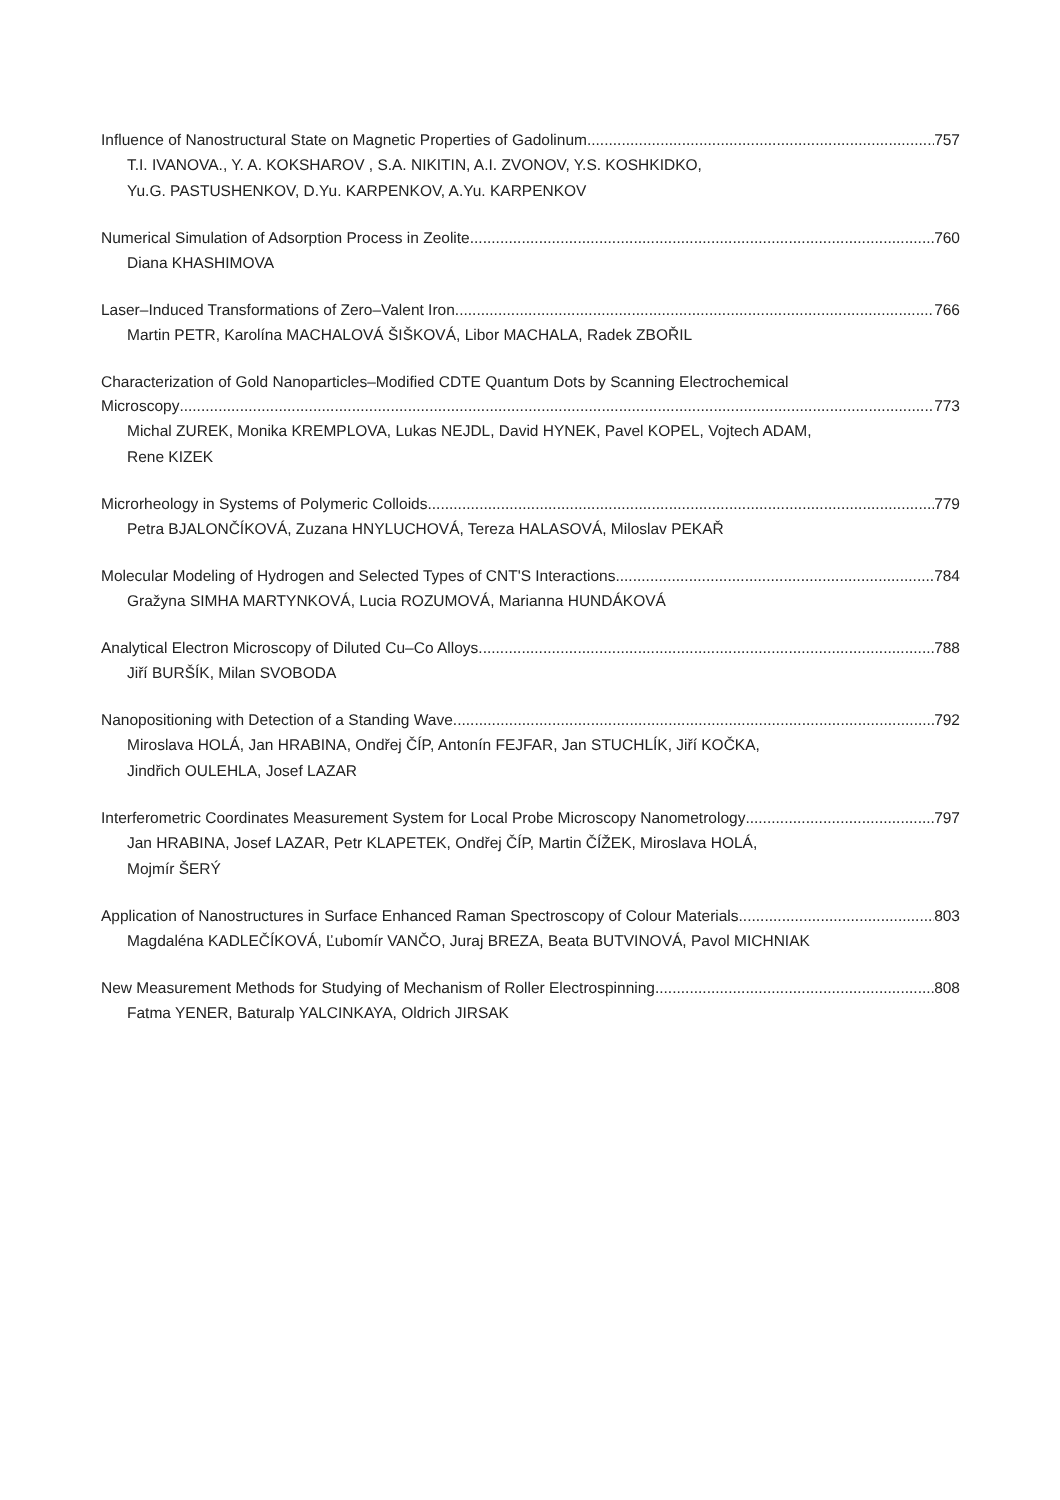Influence of Nanostructural State on Magnetic Properties of Gadolinum 757
T.I. IVANOVA., Y. A. KOKSHAROV , S.A. NIKITIN, A.I. ZVONOV, Y.S. KOSHKIDKO,
Yu.G. PASTUSHENKOV, D.Yu. KARPENKOV, A.Yu. KARPENKOV
Numerical Simulation of Adsorption Process in Zeolite 760
Diana KHASHIMOVA
Laser–Induced Transformations of Zero–Valent Iron 766
Martin PETR, Karolína MACHALOVÁ ŠIŠKOVÁ, Libor MACHALA, Radek ZBOŘIL
Characterization of Gold Nanoparticles–Modified CDTE Quantum Dots by Scanning Electrochemical
Microscopy 773
Michal ZUREK, Monika KREMPLOVA, Lukas NEJDL, David HYNEK, Pavel KOPEL, Vojtech ADAM,
Rene KIZEK
Microrheology in Systems of Polymeric Colloids 779
Petra BJALONČÍKOVÁ, Zuzana HNYLUCHOVÁ, Tereza HALASOVÁ, Miloslav PEKAŘ
Molecular Modeling of Hydrogen and Selected Types of CNT'S Interactions 784
Gražyna SIMHA MARTYNKOVÁ, Lucia ROZUMOVÁ, Marianna HUNDÁKOVÁ
Analytical Electron Microscopy of Diluted Cu–Co Alloys 788
Jiří BURŠÍK, Milan SVOBODA
Nanopositioning with Detection of a Standing Wave 792
Miroslava HOLÁ, Jan HRABINA, Ondřej ČÍP, Antonín FEJFAR, Jan STUCHLÍK, Jiří KOČKA,
Jindřich OULEHLA, Josef LAZAR
Interferometric Coordinates Measurement System for Local Probe Microscopy Nanometrology 797
Jan HRABINA, Josef LAZAR, Petr KLAPETEK, Ondřej ČÍP, Martin ČÍŽEK, Miroslava HOLÁ,
Mojmír ŠERÝ
Application of Nanostructures in Surface Enhanced Raman Spectroscopy of Colour Materials 803
Magdaléna KADLEČÍKOVÁ, Ľubomír VANČO, Juraj BREZA, Beata BUTVINOVÁ, Pavol MICHNIAK
New Measurement Methods for Studying of Mechanism of Roller Electrospinning 808
Fatma YENER, Baturalp YALCINKAYA, Oldrich JIRSAK